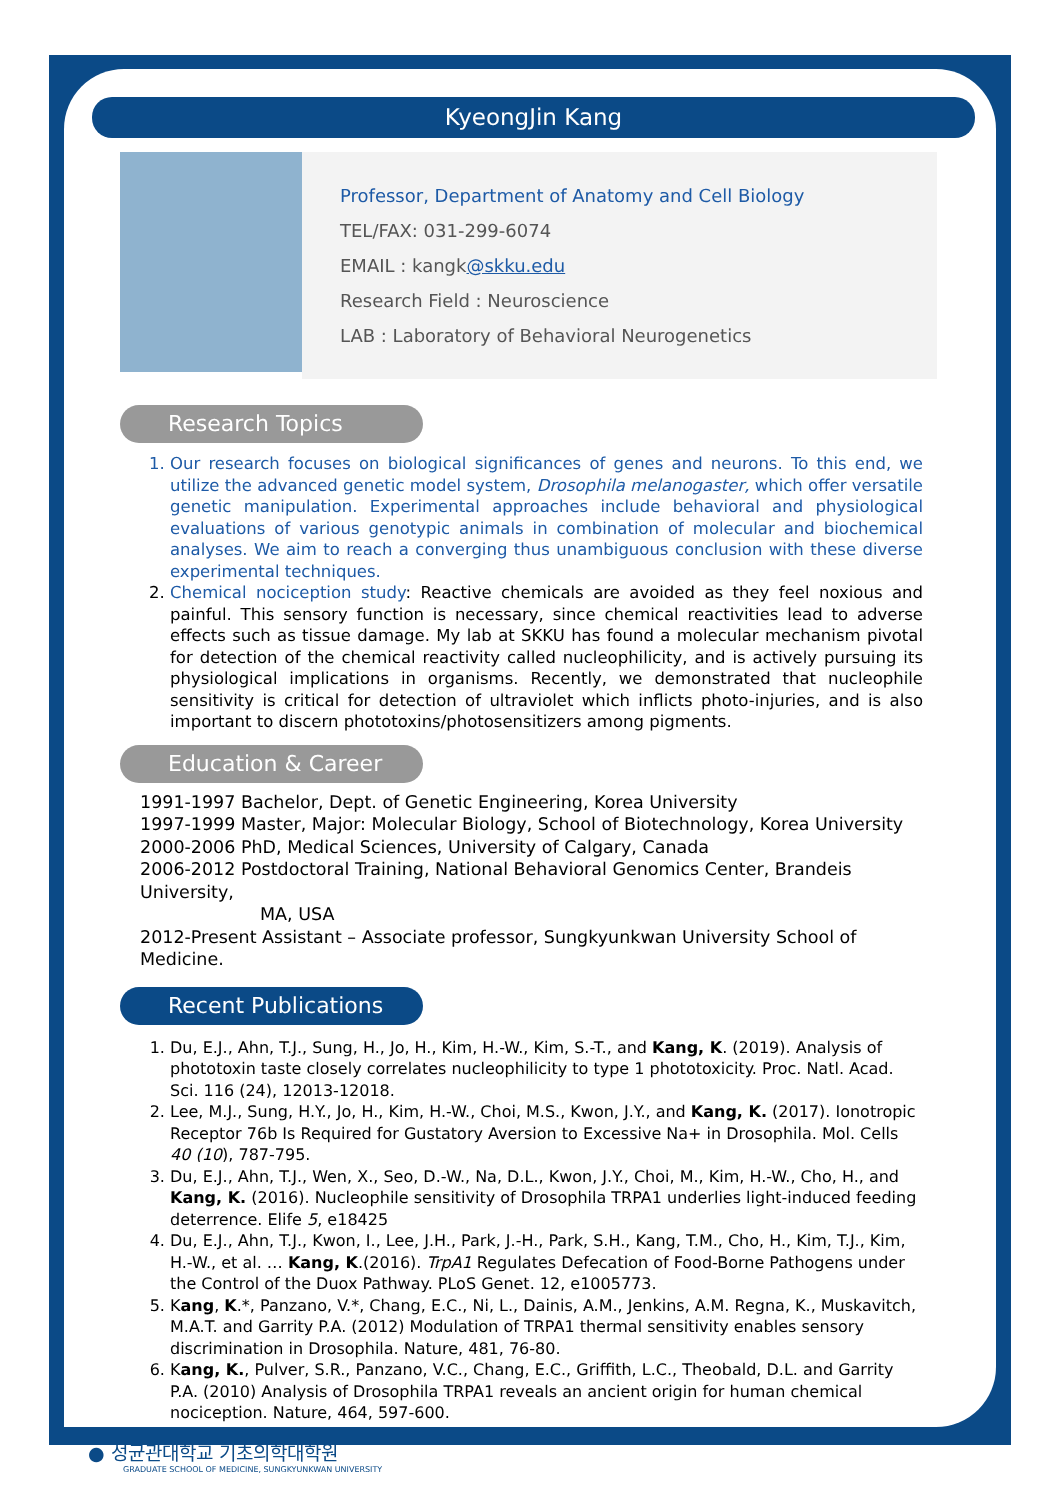KyeongJin Kang
Professor, Department of Anatomy and Cell Biology
TEL/FAX: 031-299-6074
EMAIL : kangk@skku.edu
Research Field : Neuroscience
LAB : Laboratory of Behavioral Neurogenetics
Research Topics
1. Our research focuses on biological significances of genes and neurons. To this end, we utilize the advanced genetic model system, Drosophila melanogaster, which offer versatile genetic manipulation. Experimental approaches include behavioral and physiological evaluations of various genotypic animals in combination of molecular and biochemical analyses. We aim to reach a converging thus unambiguous conclusion with these diverse experimental techniques.
2. Chemical nociception study: Reactive chemicals are avoided as they feel noxious and painful. This sensory function is necessary, since chemical reactivities lead to adverse effects such as tissue damage. My lab at SKKU has found a molecular mechanism pivotal for detection of the chemical reactivity called nucleophilicity, and is actively pursuing its physiological implications in organisms. Recently, we demonstrated that nucleophile sensitivity is critical for detection of ultraviolet which inflicts photo-injuries, and is also important to discern phototoxins/photosensitizers among pigments.
Education & Career
1991-1997 Bachelor, Dept. of Genetic Engineering, Korea University
1997-1999 Master, Major: Molecular Biology, School of Biotechnology, Korea University
2000-2006 PhD, Medical Sciences, University of Calgary, Canada
2006-2012 Postdoctoral Training, National Behavioral Genomics Center, Brandeis University,
MA, USA
2012-Present Assistant – Associate professor, Sungkyunkwan University School of Medicine.
Recent Publications
1. Du, E.J., Ahn, T.J., Sung, H., Jo, H., Kim, H.-W., Kim, S.-T., and Kang, K. (2019). Analysis of phototoxin taste closely correlates nucleophilicity to type 1 phototoxicity. Proc. Natl. Acad. Sci. 116 (24), 12013-12018.
2. Lee, M.J., Sung, H.Y., Jo, H., Kim, H.-W., Choi, M.S., Kwon, J.Y., and Kang, K. (2017). Ionotropic Receptor 76b Is Required for Gustatory Aversion to Excessive Na+ in Drosophila. Mol. Cells 40 (10), 787-795.
3. Du, E.J., Ahn, T.J., Wen, X., Seo, D.-W., Na, D.L., Kwon, J.Y., Choi, M., Kim, H.-W., Cho, H., and Kang, K. (2016). Nucleophile sensitivity of Drosophila TRPA1 underlies light-induced feeding deterrence. Elife 5, e18425
4. Du, E.J., Ahn, T.J., Kwon, I., Lee, J.H., Park, J.-H., Park, S.H., Kang, T.M., Cho, H., Kim, T.J., Kim, H.-W., et al. … Kang, K.(2016). TrpA1 Regulates Defecation of Food-Borne Pathogens under the Control of the Duox Pathway. PLoS Genet. 12, e1005773.
5. Kang, K.*, Panzano, V.*, Chang, E.C., Ni, L., Dainis, A.M., Jenkins, A.M. Regna, K., Muskavitch, M.A.T. and Garrity P.A. (2012) Modulation of TRPA1 thermal sensitivity enables sensory discrimination in Drosophila. Nature, 481, 76-80.
6. Kang, K., Pulver, S.R., Panzano, V.C., Chang, E.C., Griffith, L.C., Theobald, D.L. and Garrity P.A. (2010) Analysis of Drosophila TRPA1 reveals an ancient origin for human chemical nociception. Nature, 464, 597-600.
● 성균관대학교 기초의학대학원
GRADUATE SCHOOL OF MEDICINE, SUNGKYUNKWAN UNIVERSITY